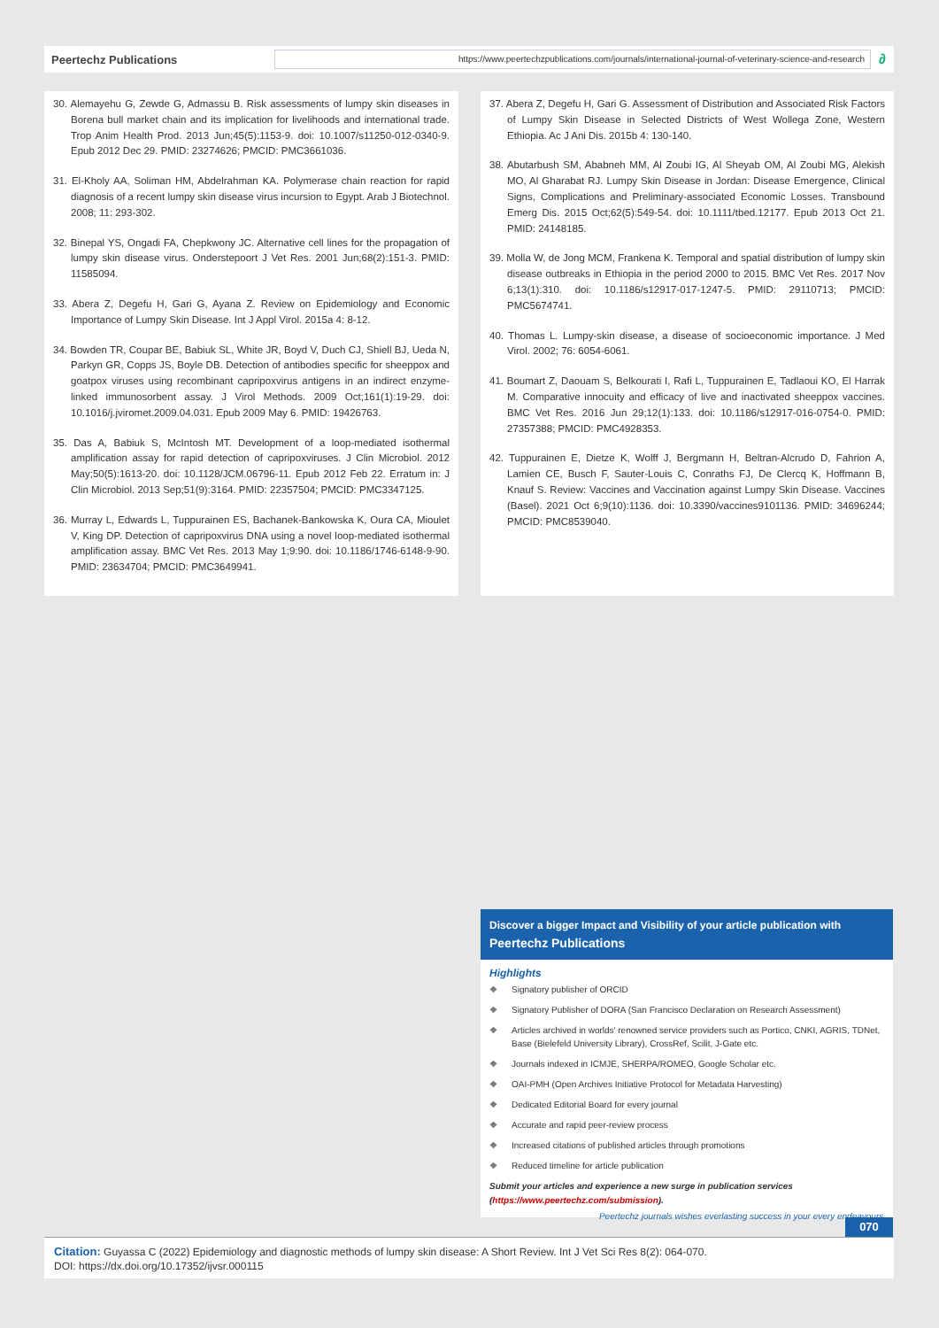Peertechz Publications
https://www.peertechzpublications.com/journals/international-journal-of-veterinary-science-and-research
∂
30. Alemayehu G, Zewde G, Admassu B. Risk assessments of lumpy skin diseases in Borena bull market chain and its implication for livelihoods and international trade. Trop Anim Health Prod. 2013 Jun;45(5):1153-9. doi: 10.1007/s11250-012-0340-9. Epub 2012 Dec 29. PMID: 23274626; PMCID: PMC3661036.
31. El-Kholy AA, Soliman HM, Abdelrahman KA. Polymerase chain reaction for rapid diagnosis of a recent lumpy skin disease virus incursion to Egypt. Arab J Biotechnol. 2008; 11: 293-302.
32. Binepal YS, Ongadi FA, Chepkwony JC. Alternative cell lines for the propagation of lumpy skin disease virus. Onderstepoort J Vet Res. 2001 Jun;68(2):151-3. PMID: 11585094.
33. Abera Z, Degefu H, Gari G, Ayana Z. Review on Epidemiology and Economic Importance of Lumpy Skin Disease. Int J Appl Virol. 2015a 4: 8-12.
34. Bowden TR, Coupar BE, Babiuk SL, White JR, Boyd V, Duch CJ, Shiell BJ, Ueda N, Parkyn GR, Copps JS, Boyle DB. Detection of antibodies specific for sheeppox and goatpox viruses using recombinant capripoxvirus antigens in an indirect enzyme-linked immunosorbent assay. J Virol Methods. 2009 Oct;161(1):19-29. doi: 10.1016/j.jviromet.2009.04.031. Epub 2009 May 6. PMID: 19426763.
35. Das A, Babiuk S, McIntosh MT. Development of a loop-mediated isothermal amplification assay for rapid detection of capripoxviruses. J Clin Microbiol. 2012 May;50(5):1613-20. doi: 10.1128/JCM.06796-11. Epub 2012 Feb 22. Erratum in: J Clin Microbiol. 2013 Sep;51(9):3164. PMID: 22357504; PMCID: PMC3347125.
36. Murray L, Edwards L, Tuppurainen ES, Bachanek-Bankowska K, Oura CA, Mioulet V, King DP. Detection of capripoxvirus DNA using a novel loop-mediated isothermal amplification assay. BMC Vet Res. 2013 May 1;9:90. doi: 10.1186/1746-6148-9-90. PMID: 23634704; PMCID: PMC3649941.
37. Abera Z, Degefu H, Gari G. Assessment of Distribution and Associated Risk Factors of Lumpy Skin Disease in Selected Districts of West Wollega Zone, Western Ethiopia. Ac J Ani Dis. 2015b 4: 130-140.
38. Abutarbush SM, Ababneh MM, Al Zoubi IG, Al Sheyab OM, Al Zoubi MG, Alekish MO, Al Gharabat RJ. Lumpy Skin Disease in Jordan: Disease Emergence, Clinical Signs, Complications and Preliminary-associated Economic Losses. Transbound Emerg Dis. 2015 Oct;62(5):549-54. doi: 10.1111/tbed.12177. Epub 2013 Oct 21. PMID: 24148185.
39. Molla W, de Jong MCM, Frankena K. Temporal and spatial distribution of lumpy skin disease outbreaks in Ethiopia in the period 2000 to 2015. BMC Vet Res. 2017 Nov 6;13(1):310. doi: 10.1186/s12917-017-1247-5. PMID: 29110713; PMCID: PMC5674741.
40. Thomas L. Lumpy-skin disease, a disease of socioeconomic importance. J Med Virol. 2002; 76: 6054-6061.
41. Boumart Z, Daouam S, Belkourati I, Rafi L, Tuppurainen E, Tadlaoui KO, El Harrak M. Comparative innocuity and efficacy of live and inactivated sheeppox vaccines. BMC Vet Res. 2016 Jun 29;12(1):133. doi: 10.1186/s12917-016-0754-0. PMID: 27357388; PMCID: PMC4928353.
42. Tuppurainen E, Dietze K, Wolff J, Bergmann H, Beltran-Alcrudo D, Fahrion A, Lamien CE, Busch F, Sauter-Louis C, Conraths FJ, De Clercq K, Hoffmann B, Knauf S. Review: Vaccines and Vaccination against Lumpy Skin Disease. Vaccines (Basel). 2021 Oct 6;9(10):1136. doi: 10.3390/vaccines9101136. PMID: 34696244; PMCID: PMC8539040.
Discover a bigger Impact and Visibility of your article publication with
Peertechz Publications
Highlights
❖ Signatory publisher of ORCID
❖ Signatory Publisher of DORA (San Francisco Declaration on Research Assessment)
❖ Articles archived in worlds' renowned service providers such as Portico, CNKI, AGRIS, TDNet, Base (Bielefeld University Library), CrossRef, Scilit, J-Gate etc.
❖ Journals indexed in ICMJE, SHERPA/ROMEO, Google Scholar etc.
❖ OAI-PMH (Open Archives Initiative Protocol for Metadata Harvesting)
❖ Dedicated Editorial Board for every journal
❖ Accurate and rapid peer-review process
❖ Increased citations of published articles through promotions
❖ Reduced timeline for article publication
Submit your articles and experience a new surge in publication services
(https://www.peertechz.com/submission).
Peertechz journals wishes everlasting success in your every endeavours.
070
Citation: Guyassa C (2022) Epidemiology and diagnostic methods of lumpy skin disease: A Short Review. Int J Vet Sci Res 8(2): 064-070.
DOI: https://dx.doi.org/10.17352/ijvsr.000115